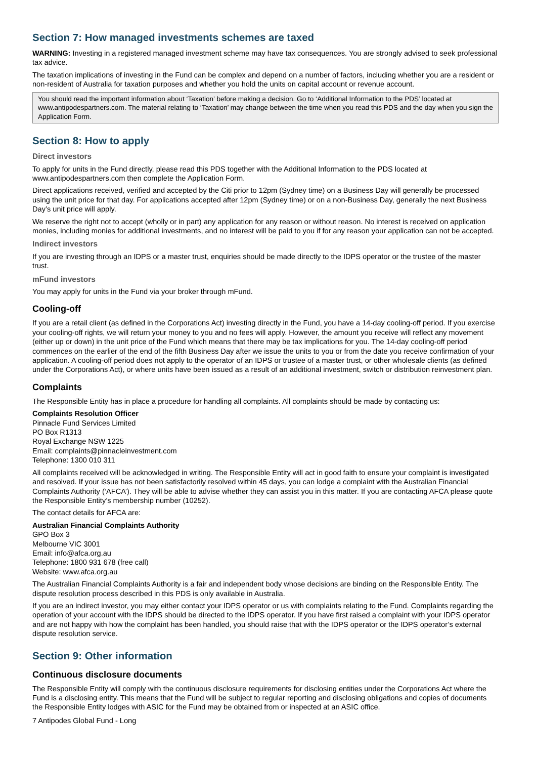Section 7: How managed investments schemes are taxed
WARNING: Investing in a registered managed investment scheme may have tax consequences. You are strongly advised to seek professional tax advice.
The taxation implications of investing in the Fund can be complex and depend on a number of factors, including whether you are a resident or non-resident of Australia for taxation purposes and whether you hold the units on capital account or revenue account.
You should read the important information about ‘Taxation’ before making a decision. Go to ‘Additional Information to the PDS’ located at www.antipodespartners.com. The material relating to ‘Taxation’ may change between the time when you read this PDS and the day when you sign the Application Form.
Section 8: How to apply
Direct investors
To apply for units in the Fund directly, please read this PDS together with the Additional Information to the PDS located at www.antipodespartners.com then complete the Application Form.
Direct applications received, verified and accepted by the Citi prior to 12pm (Sydney time) on a Business Day will generally be processed using the unit price for that day. For applications accepted after 12pm (Sydney time) or on a non-Business Day, generally the next Business Day’s unit price will apply.
We reserve the right not to accept (wholly or in part) any application for any reason or without reason. No interest is received on application monies, including monies for additional investments, and no interest will be paid to you if for any reason your application can not be accepted.
Indirect investors
If you are investing through an IDPS or a master trust, enquiries should be made directly to the IDPS operator or the trustee of the master trust.
mFund investors
You may apply for units in the Fund via your broker through mFund.
Cooling-off
If you are a retail client (as defined in the Corporations Act) investing directly in the Fund, you have a 14-day cooling-off period. If you exercise your cooling-off rights, we will return your money to you and no fees will apply. However, the amount you receive will reflect any movement (either up or down) in the unit price of the Fund which means that there may be tax implications for you. The 14-day cooling-off period commences on the earlier of the end of the fifth Business Day after we issue the units to you or from the date you receive confirmation of your application. A cooling-off period does not apply to the operator of an IDPS or trustee of a master trust, or other wholesale clients (as defined under the Corporations Act), or where units have been issued as a result of an additional investment, switch or distribution reinvestment plan.
Complaints
The Responsible Entity has in place a procedure for handling all complaints. All complaints should be made by contacting us:
Complaints Resolution Officer
Pinnacle Fund Services Limited
PO Box R1313
Royal Exchange NSW 1225
Email: complaints@pinnacleinvestment.com
Telephone: 1300 010 311
All complaints received will be acknowledged in writing. The Responsible Entity will act in good faith to ensure your complaint is investigated and resolved. If your issue has not been satisfactorily resolved within 45 days, you can lodge a complaint with the Australian Financial Complaints Authority (‘AFCA’). They will be able to advise whether they can assist you in this matter. If you are contacting AFCA please quote the Responsible Entity’s membership number (10252).
The contact details for AFCA are:
Australian Financial Complaints Authority
GPO Box 3
Melbourne VIC 3001
Email: info@afca.org.au
Telephone: 1800 931 678 (free call)
Website: www.afca.org.au
The Australian Financial Complaints Authority is a fair and independent body whose decisions are binding on the Responsible Entity. The dispute resolution process described in this PDS is only available in Australia.
If you are an indirect investor, you may either contact your IDPS operator or us with complaints relating to the Fund. Complaints regarding the operation of your account with the IDPS should be directed to the IDPS operator. If you have first raised a complaint with your IDPS operator and are not happy with how the complaint has been handled, you should raise that with the IDPS operator or the IDPS operator’s external dispute resolution service.
Section 9: Other information
Continuous disclosure documents
The Responsible Entity will comply with the continuous disclosure requirements for disclosing entities under the Corporations Act where the Fund is a disclosing entity. This means that the Fund will be subject to regular reporting and disclosing obligations and copies of documents the Responsible Entity lodges with ASIC for the Fund may be obtained from or inspected at an ASIC office.
7 Antipodes Global Fund - Long